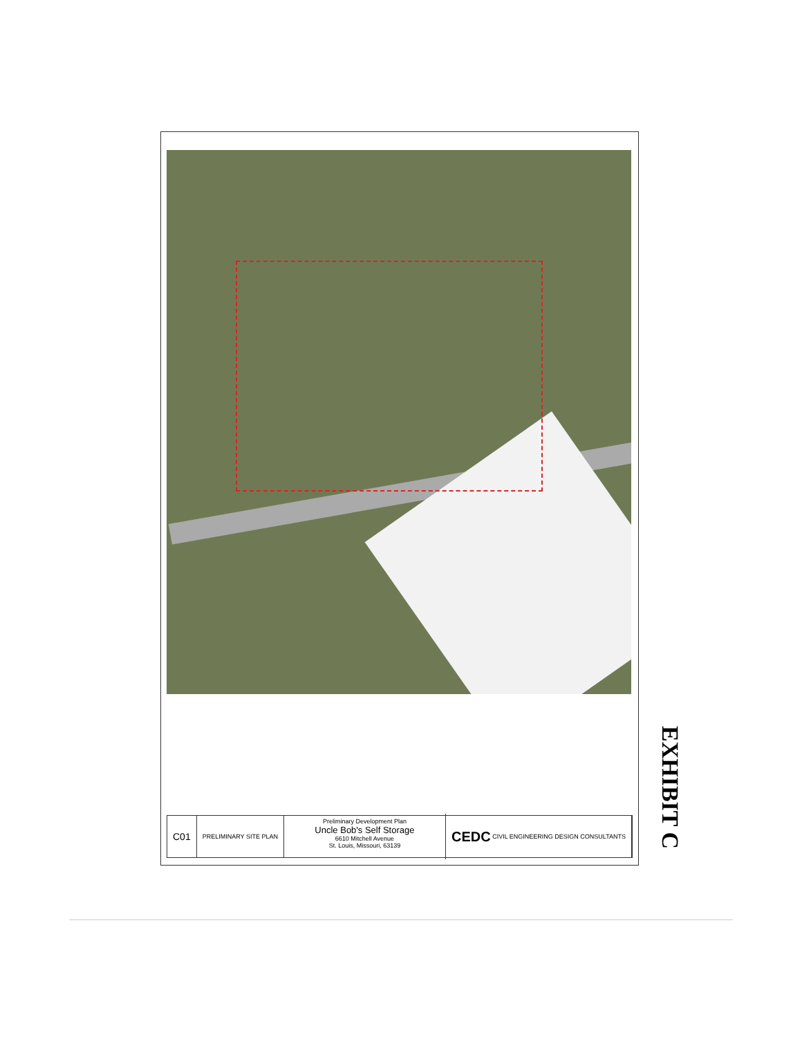C01
PRELIMINARY SITE PLAN
Preliminary Development Plan
Uncle Bob's Self Storage
6610 Mitchell Avenue
St. Louis, Missouri, 63139
CEDC CIVIL ENGINEERING DESIGN CONSULTANTS
EXHIBIT C